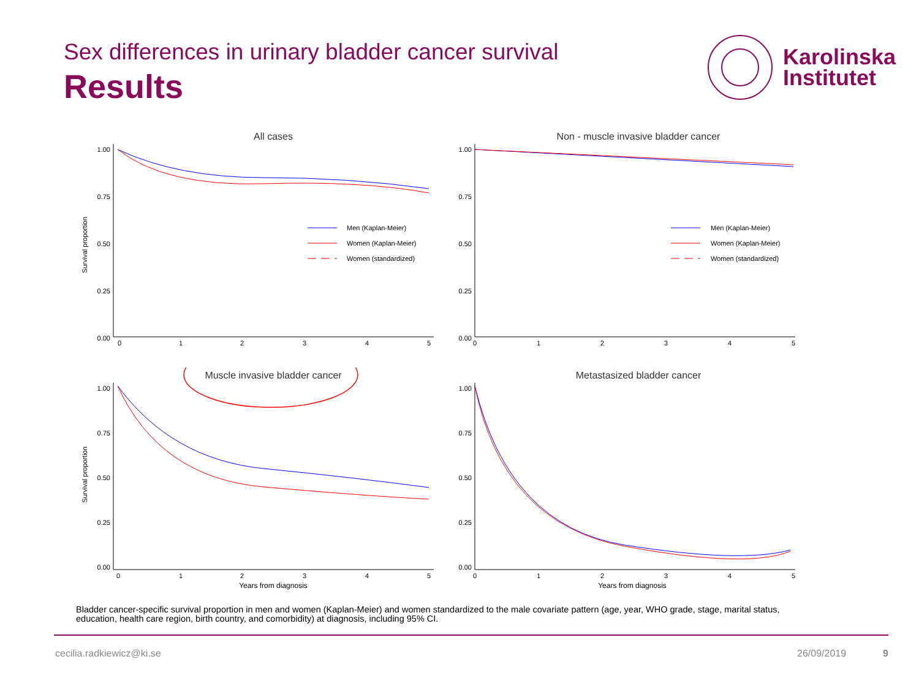Sex differences in urinary bladder cancer survival
Results
Karolinska
Institutet
All cases
Survival proportion
1.00
0.75
0.50
0.25
0.00
0
1
2
3
4
5
Men (Kaplan-Meier)
Women (Kaplan-Meier)
Women (standardized)
Non - muscle invasive bladder cancer
1.00
0.75
0.50
0.25
0.00
0
1
2
3
4
5
Men (Kaplan-Meier)
Women (Kaplan-Meier)
Women (standardized)
Muscle invasive bladder cancer
Survival proportion
1.00
0.75
0.50
0.25
0.00
0
1
2
3
4
5
Years from diagnosis
Metastasized bladder cancer
1.00
0.75
0.50
0.25
0.00
0
1
2
3
4
5
Years from diagnosis
Bladder cancer-specific survival proportion in men and women (Kaplan-Meier) and women standardized to the male covariate pattern (age, year, WHO grade, stage, marital status, education, health care region, birth country, and comorbidity) at diagnosis, including 95% CI.
cecilia.radkiewicz@ki.se 26/09/2019 9